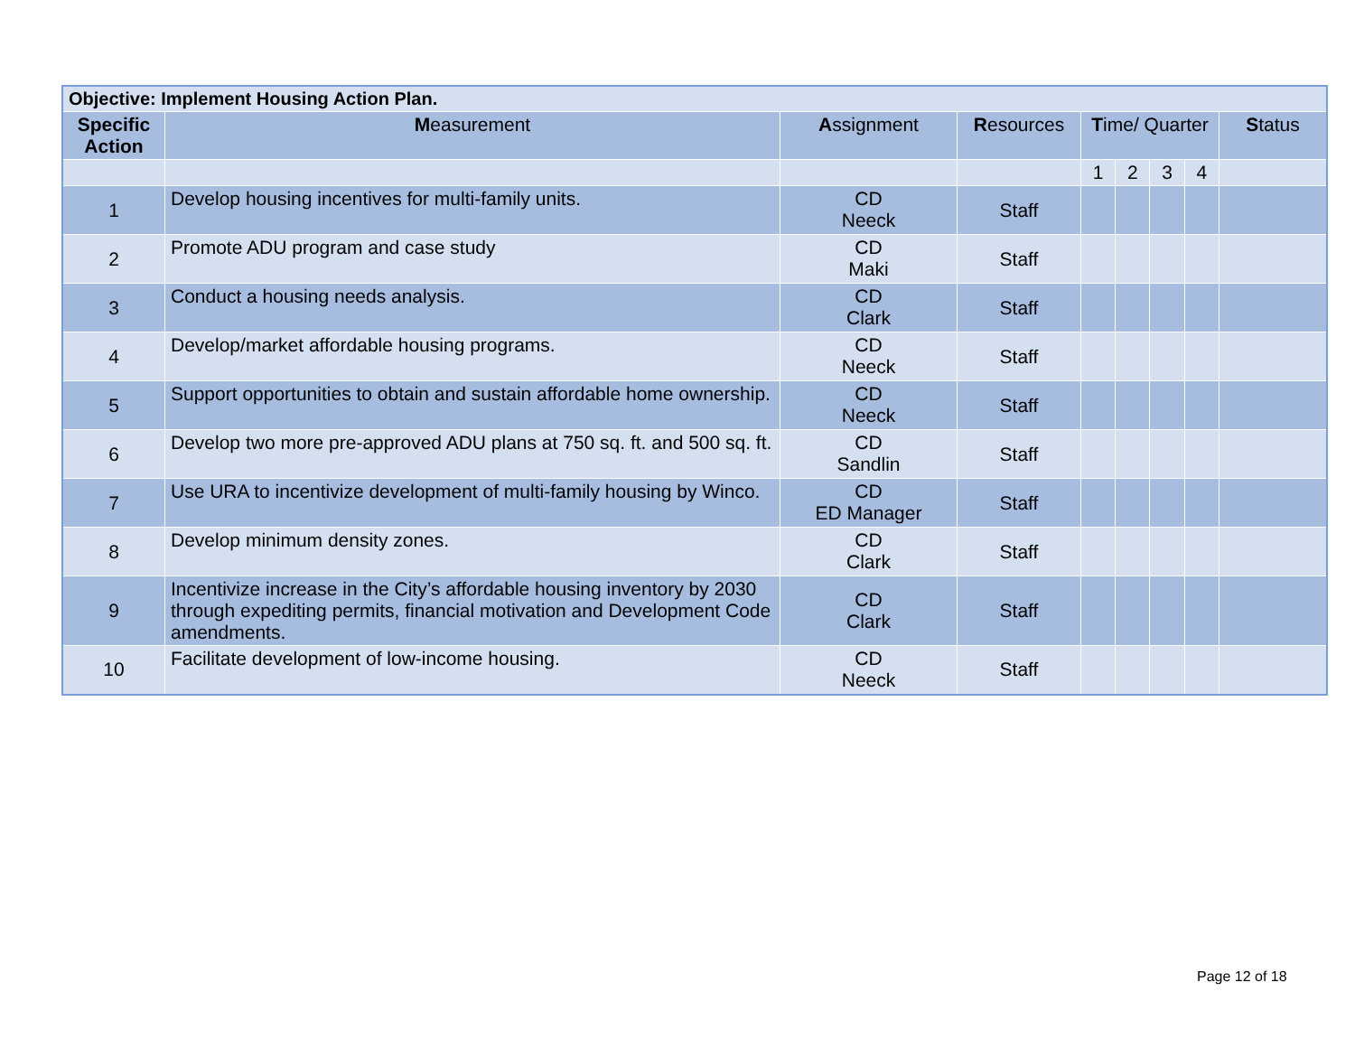| Objective: Implement Housing Action Plan. | | | | | | | | |
| Specific Action | M easurement | A ssignment | R esources | T ime/ Quarter | | | | S tatus |
| | | | | 1 | 2 | 3 | 4 | |
| 1 | Develop housing incentives for multi-family units. | CD Neeck | Staff | | | | | |
| 2 | Promote ADU program and case study | CD Maki | Staff | | | | | |
| 3 | Conduct a housing needs analysis. | CD Clark | Staff | | | | | |
| 4 | Develop/market affordable housing programs. | CD Neeck | Staff | | | | | |
| 5 | Support opportunities to obtain and sustain affordable home ownership. | CD Neeck | Staff | | | | | |
| 6 | Develop two more pre-approved ADU plans at 750 sq. ft. and 500 sq. ft. | CD Sandlin | Staff | | | | | |
| 7 | Use URA to incentivize development of multi-family housing by Winco. | CD ED Manager | Staff | | | | | |
| 8 | Develop minimum density zones. | CD Clark | Staff | | | | | |
| 9 | Incentivize increase in the City’s affordable housing inventory by 2030 through expediting permits, financial motivation and Development Code amendments. | CD Clark | Staff | | | | | |
| 10 | Facilitate development of low-income housing. | CD Neeck | Staff | | | | | |
Page 12 of 18